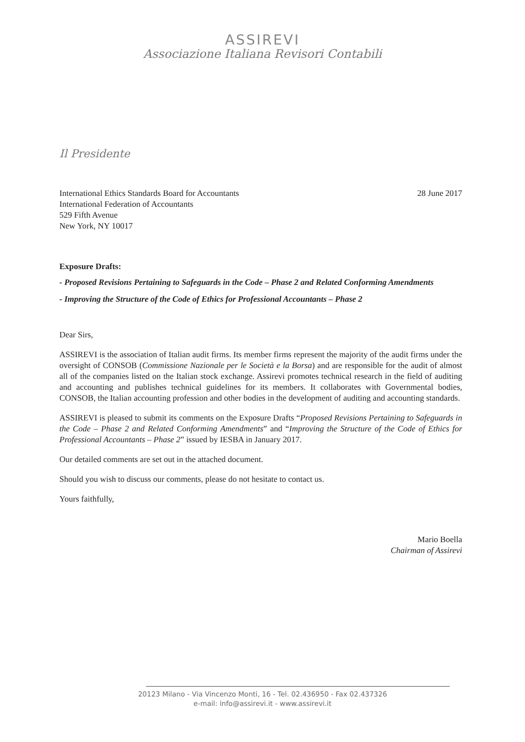ASSIREVI
Associazione Italiana Revisori Contabili
Il Presidente
International Ethics Standards Board for Accountants
International Federation of Accountants
529 Fifth Avenue
New York, NY 10017
28 June 2017
Exposure Drafts:
- Proposed Revisions Pertaining to Safeguards in the Code – Phase 2 and Related Conforming Amendments
- Improving the Structure of the Code of Ethics for Professional Accountants – Phase 2
Dear Sirs,
ASSIREVI is the association of Italian audit firms. Its member firms represent the majority of the audit firms under the oversight of CONSOB (Commissione Nazionale per le Società e la Borsa) and are responsible for the audit of almost all of the companies listed on the Italian stock exchange. Assirevi promotes technical research in the field of auditing and accounting and publishes technical guidelines for its members. It collaborates with Governmental bodies, CONSOB, the Italian accounting profession and other bodies in the development of auditing and accounting standards.
ASSIREVI is pleased to submit its comments on the Exposure Drafts “Proposed Revisions Pertaining to Safeguards in the Code – Phase 2 and Related Conforming Amendments” and “Improving the Structure of the Code of Ethics for Professional Accountants – Phase 2” issued by IESBA in January 2017.
Our detailed comments are set out in the attached document.
Should you wish to discuss our comments, please do not hesitate to contact us.
Yours faithfully,
Mario Boella
Chairman of Assirevi
20123 Milano - Via Vincenzo Monti, 16 - Tel. 02.436950 - Fax 02.437326
e-mail: info@assirevi.it - www.assirevi.it